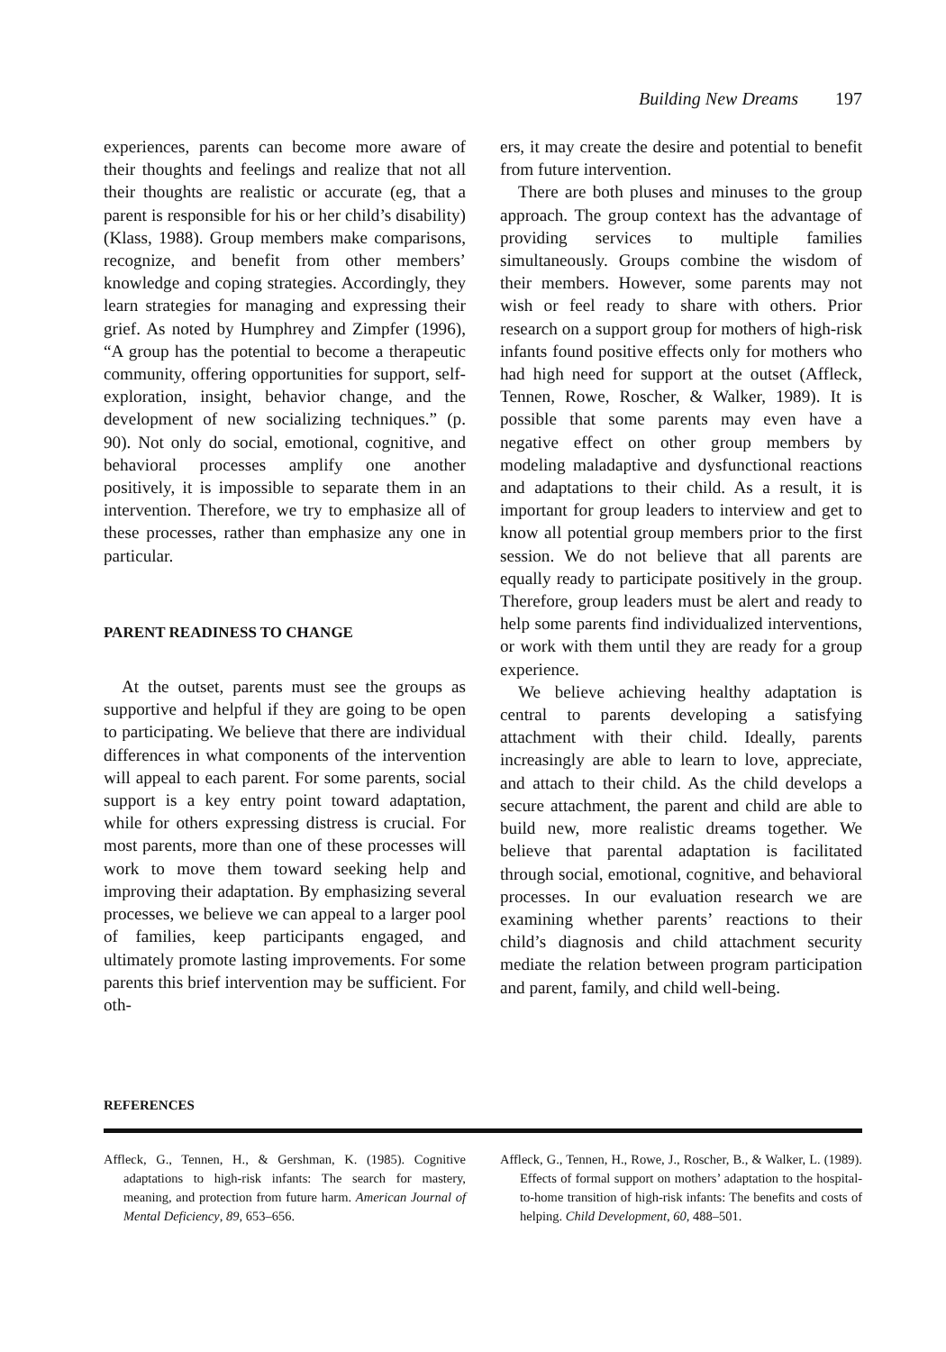Building New Dreams 197
experiences, parents can become more aware of their thoughts and feelings and realize that not all their thoughts are realistic or accurate (eg, that a parent is responsible for his or her child’s disability) (Klass, 1988). Group members make comparisons, recognize, and benefit from other members’ knowledge and coping strategies. Accordingly, they learn strategies for managing and expressing their grief. As noted by Humphrey and Zimpfer (1996), “A group has the potential to become a therapeutic community, offering opportunities for support, self-exploration, insight, behavior change, and the development of new socializing techniques.” (p. 90). Not only do social, emotional, cognitive, and behavioral processes amplify one another positively, it is impossible to separate them in an intervention. Therefore, we try to emphasize all of these processes, rather than emphasize any one in particular.
PARENT READINESS TO CHANGE
At the outset, parents must see the groups as supportive and helpful if they are going to be open to participating. We believe that there are individual differences in what components of the intervention will appeal to each parent. For some parents, social support is a key entry point toward adaptation, while for others expressing distress is crucial. For most parents, more than one of these processes will work to move them toward seeking help and improving their adaptation. By emphasizing several processes, we believe we can appeal to a larger pool of families, keep participants engaged, and ultimately promote lasting improvements. For some parents this brief intervention may be sufficient. For oth-
ers, it may create the desire and potential to benefit from future intervention.
There are both pluses and minuses to the group approach. The group context has the advantage of providing services to multiple families simultaneously. Groups combine the wisdom of their members. However, some parents may not wish or feel ready to share with others. Prior research on a support group for mothers of high-risk infants found positive effects only for mothers who had high need for support at the outset (Affleck, Tennen, Rowe, Roscher, & Walker, 1989). It is possible that some parents may even have a negative effect on other group members by modeling maladaptive and dysfunctional reactions and adaptations to their child. As a result, it is important for group leaders to interview and get to know all potential group members prior to the first session. We do not believe that all parents are equally ready to participate positively in the group. Therefore, group leaders must be alert and ready to help some parents find individualized interventions, or work with them until they are ready for a group experience.
We believe achieving healthy adaptation is central to parents developing a satisfying attachment with their child. Ideally, parents increasingly are able to learn to love, appreciate, and attach to their child. As the child develops a secure attachment, the parent and child are able to build new, more realistic dreams together. We believe that parental adaptation is facilitated through social, emotional, cognitive, and behavioral processes. In our evaluation research we are examining whether parents’ reactions to their child’s diagnosis and child attachment security mediate the relation between program participation and parent, family, and child well-being.
REFERENCES
Affleck, G., Tennen, H., & Gershman, K. (1985). Cognitive adaptations to high-risk infants: The search for mastery, meaning, and protection from future harm. American Journal of Mental Deficiency, 89, 653–656.
Affleck, G., Tennen, H., Rowe, J., Roscher, B., & Walker, L. (1989). Effects of formal support on mothers’ adaptation to the hospital-to-home transition of high-risk infants: The benefits and costs of helping. Child Development, 60, 488–501.